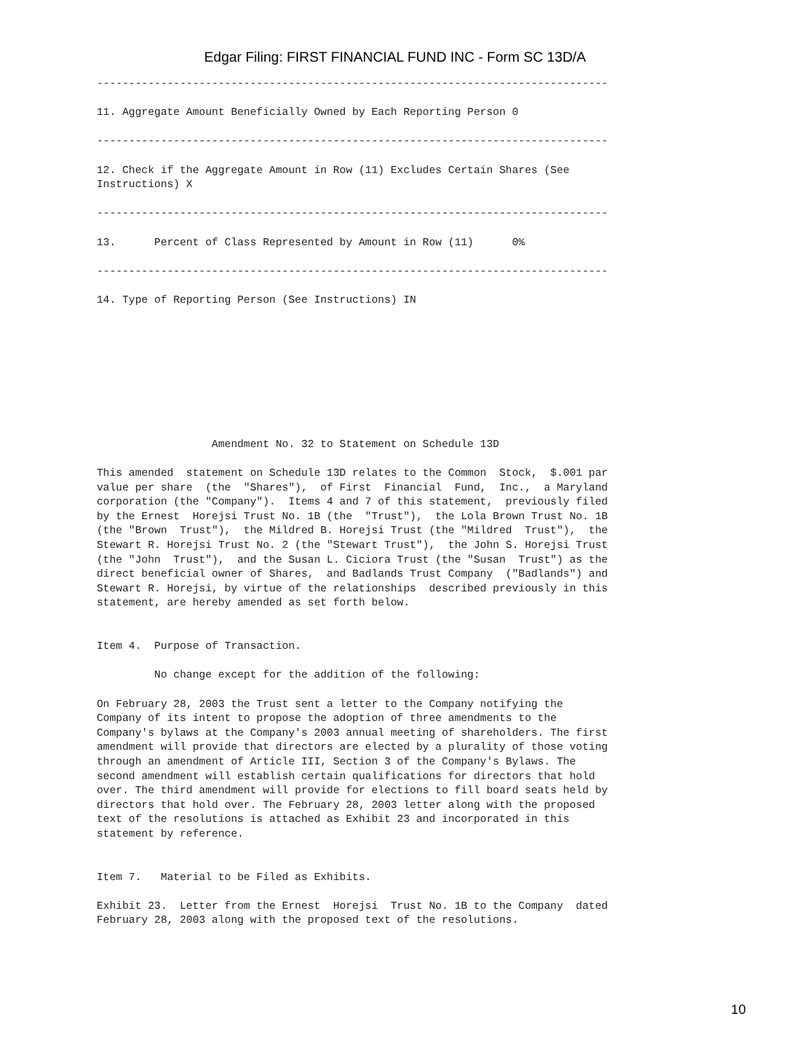Edgar Filing: FIRST FINANCIAL FUND INC - Form SC 13D/A
--------------------------------------------------------------------------------

11. Aggregate Amount Beneficially Owned by Each Reporting Person 0

--------------------------------------------------------------------------------

12. Check if the Aggregate Amount in Row (11) Excludes Certain Shares (See
Instructions) X

--------------------------------------------------------------------------------

13.      Percent of Class Represented by Amount in Row (11)      0%

--------------------------------------------------------------------------------

14. Type of Reporting Person (See Instructions) IN









                  Amendment No. 32 to Statement on Schedule 13D

This amended  statement on Schedule 13D relates to the Common  Stock,  $.001 par
value per share  (the  "Shares"),  of First  Financial  Fund,  Inc.,  a Maryland
corporation (the "Company").  Items 4 and 7 of this statement,  previously filed
by the Ernest  Horejsi Trust No. 1B (the  "Trust"),  the Lola Brown Trust No. 1B
(the "Brown  Trust"),  the Mildred B. Horejsi Trust (the "Mildred  Trust"),  the
Stewart R. Horejsi Trust No. 2 (the "Stewart Trust"),  the John S. Horejsi Trust
(the "John  Trust"),  and the Susan L. Ciciora Trust (the "Susan  Trust") as the
direct beneficial owner of Shares,  and Badlands Trust Company  ("Badlands") and
Stewart R. Horejsi, by virtue of the relationships  described previously in this
statement, are hereby amended as set forth below.


Item 4.  Purpose of Transaction.

         No change except for the addition of the following:

On February 28, 2003 the Trust sent a letter to the Company notifying the
Company of its intent to propose the adoption of three amendments to the
Company's bylaws at the Company's 2003 annual meeting of shareholders. The first
amendment will provide that directors are elected by a plurality of those voting
through an amendment of Article III, Section 3 of the Company's Bylaws. The
second amendment will establish certain qualifications for directors that hold
over. The third amendment will provide for elections to fill board seats held by
directors that hold over. The February 28, 2003 letter along with the proposed
text of the resolutions is attached as Exhibit 23 and incorporated in this
statement by reference.


Item 7.   Material to be Filed as Exhibits.

Exhibit 23.  Letter from the Ernest  Horejsi  Trust No. 1B to the Company  dated
February 28, 2003 along with the proposed text of the resolutions.
10